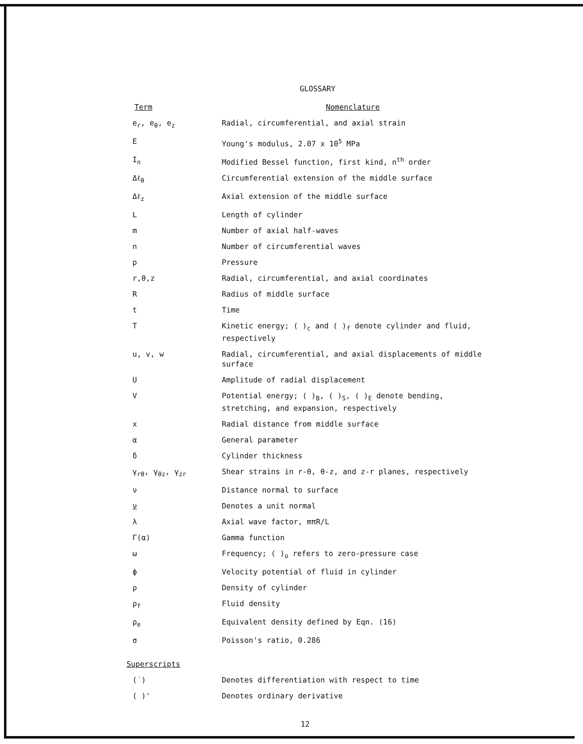GLOSSARY
| Term | Nomenclature |
| --- | --- |
| e<sub>r</sub>, e<sub>θ</sub>, e<sub>z</sub> | Radial, circumferential, and axial strain |
| E | Young's modulus, 2.07 x 10<sup>5</sup> MPa |
| I<sub>n</sub> | Modified Bessel function, first kind, n<sup>th</sup> order |
| Δℓ<sub>θ</sub> | Circumferential extension of the middle surface |
| Δℓ<sub>z</sub> | Axial extension of the middle surface |
| L | Length of cylinder |
| m | Number of axial half-waves |
| n | Number of circumferential waves |
| p | Pressure |
| r,θ,z | Radial, circumferential, and axial coordinates |
| R | Radius of middle surface |
| t | Time |
| T | Kinetic energy; ( )<sub>c</sub> and ( )<sub>f</sub> denote cylinder and fluid, respectively |
| u, v, w | Radial, circumferential, and axial displacements of middle surface |
| U | Amplitude of radial displacement |
| V | Potential energy; ( )<sub>B</sub>, ( )<sub>S</sub>, ( )<sub>E</sub> denote bending, stretching, and expansion, respectively |
| x | Radial distance from middle surface |
| α | General parameter |
| δ | Cylinder thickness |
| γ<sub>rθ</sub>, γ<sub>θz</sub>, γ<sub>zr</sub> | Shear strains in r-θ, θ-z, and z-r planes, respectively |
| ν | Distance normal to surface |
| ν | Denotes a unit normal |
| λ | Axial wave factor, mπR/L |
| Γ(α) | Gamma function |
| ω | Frequency; ( )<sub>o</sub> refers to zero-pressure case |
| ϕ | Velocity potential of fluid in cylinder |
| ρ | Density of cylinder |
| ρ<sub>f</sub> | Fluid density |
| ρ<sub>e</sub> | Equivalent density defined by Eqn. (16) |
| σ | Poisson's ratio, 0.286 |
| Superscripts | |
| (˙) | Denotes differentiation with respect to time |
| ( )' | Denotes ordinary derivative |
12